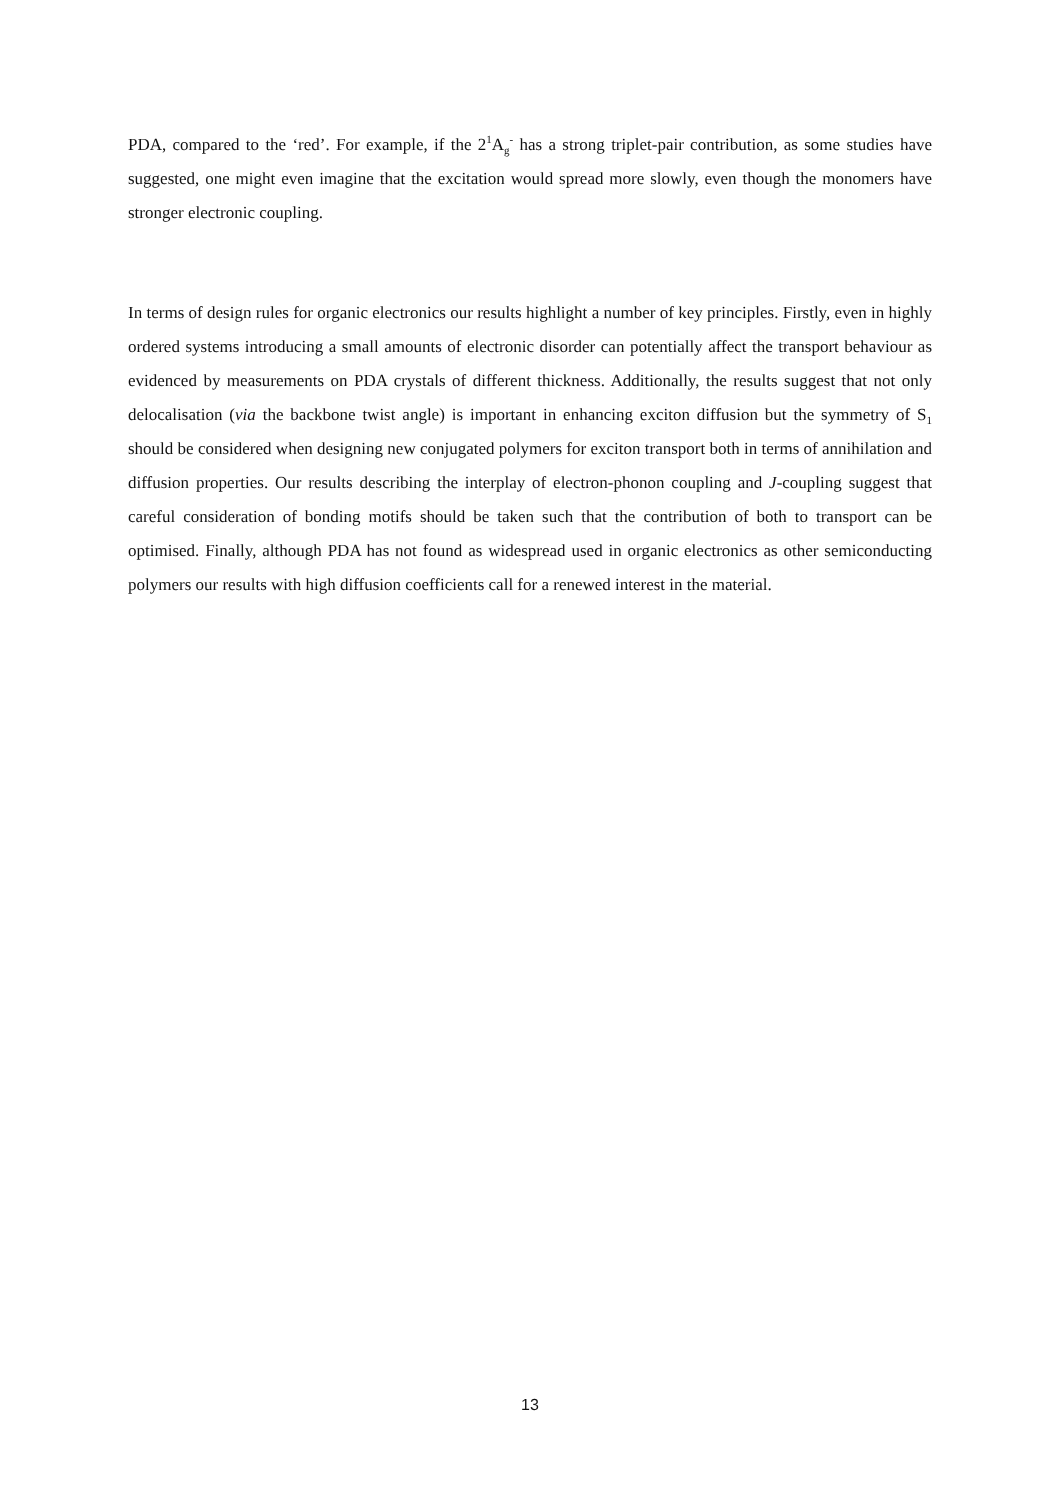PDA, compared to the ‘red’. For example, if the 2<sup>1</sup>A<sub>g</sub><sup>-</sup> has a strong triplet-pair contribution, as some studies have suggested, one might even imagine that the excitation would spread more slowly, even though the monomers have stronger electronic coupling.
In terms of design rules for organic electronics our results highlight a number of key principles. Firstly, even in highly ordered systems introducing a small amounts of electronic disorder can potentially affect the transport behaviour as evidenced by measurements on PDA crystals of different thickness. Additionally, the results suggest that not only delocalisation (via the backbone twist angle) is important in enhancing exciton diffusion but the symmetry of S<sub>1</sub> should be considered when designing new conjugated polymers for exciton transport both in terms of annihilation and diffusion properties. Our results describing the interplay of electron-phonon coupling and J-coupling suggest that careful consideration of bonding motifs should be taken such that the contribution of both to transport can be optimised. Finally, although PDA has not found as widespread used in organic electronics as other semiconducting polymers our results with high diffusion coefficients call for a renewed interest in the material.
13